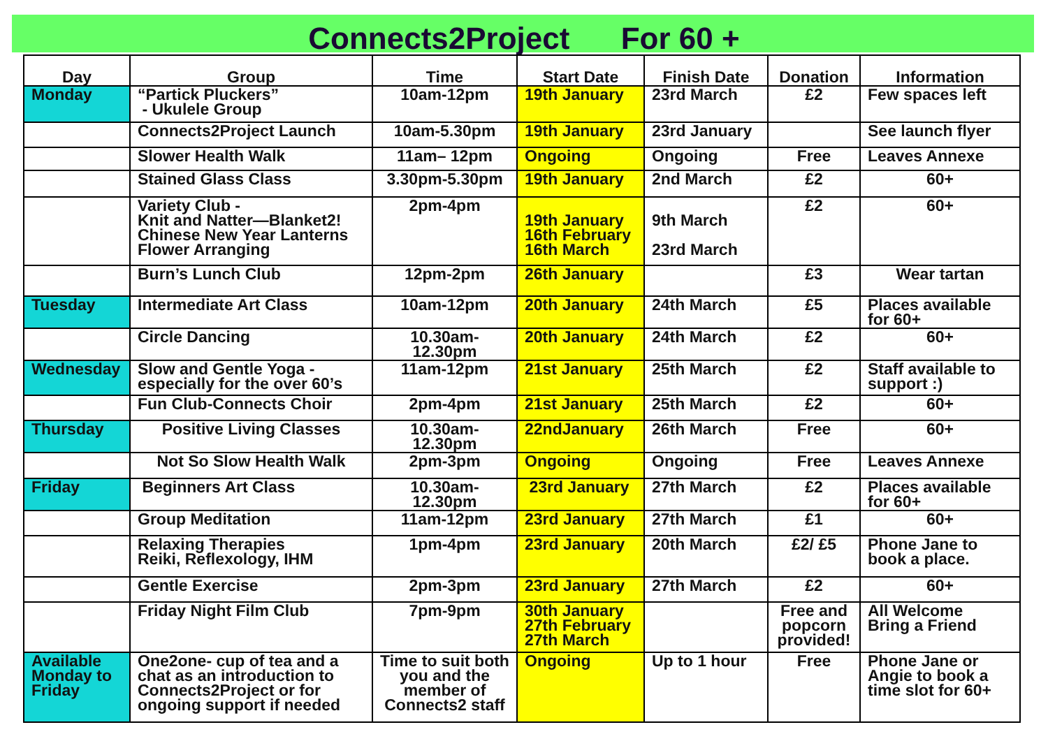Connects2Project For 60 +
| Day | Group | Time | Start Date | Finish Date | Donation | Information |
| --- | --- | --- | --- | --- | --- | --- |
| Monday | “Partick Pluckers” - Ukulele Group | 10am-12pm | 19th January | 23rd March | £2 | Few spaces left |
| | Connects2Project Launch | 10am-5.30pm | 19th January | 23rd January | | See launch flyer |
| | Slower Health Walk | 11am– 12pm | Ongoing | Ongoing | Free | Leaves Annexe |
| | Stained Glass Class | 3.30pm-5.30pm | 19th January | 2nd March | £2 | 60+ |
| | Variety Club - Knit and Natter—Blanket2! Chinese New Year Lanterns Flower Arranging | 2pm-4pm | 19th January 16th February 16th March | 9th March 23rd March | £2 | 60+ |
| | Burn’s Lunch Club | 12pm-2pm | 26th January | | £3 | Wear tartan |
| Tuesday | Intermediate Art Class | 10am-12pm | 20th January | 24th March | £5 | Places available for 60+ |
| | Circle Dancing | 10.30am-12.30pm | 20th January | 24th March | £2 | 60+ |
| Wednesday | Slow and Gentle Yoga - especially for the over 60’s | 11am-12pm | 21st January | 25th March | £2 | Staff available to support :) |
| | Fun Club-Connects Choir | 2pm-4pm | 21st January | 25th March | £2 | 60+ |
| Thursday | Positive Living Classes | 10.30am-12.30pm | 22ndJanuary | 26th March | Free | 60+ |
| | Not So Slow Health Walk | 2pm-3pm | Ongoing | Ongoing | Free | Leaves Annexe |
| Friday | Beginners Art Class | 10.30am-12.30pm | 23rd January | 27th March | £2 | Places available for 60+ |
| | Group Meditation | 11am-12pm | 23rd January | 27th March | £1 | 60+ |
| | Relaxing Therapies Reiki, Reflexology, IHM | 1pm-4pm | 23rd January | 20th March | £2/ £5 | Phone Jane to book a place. |
| | Gentle Exercise | 2pm-3pm | 23rd January | 27th March | £2 | 60+ |
| | Friday Night Film Club | 7pm-9pm | 30th January 27th February 27th March | | Free and popcorn provided! | All Welcome Bring a Friend |
| Available Monday to Friday | One2one- cup of tea and a chat as an introduction to Connects2Project or for ongoing support if needed | Time to suit both you and the member of Connects2 staff | Ongoing | Up to 1 hour | Free | Phone Jane or Angie to book a time slot for 60+ |